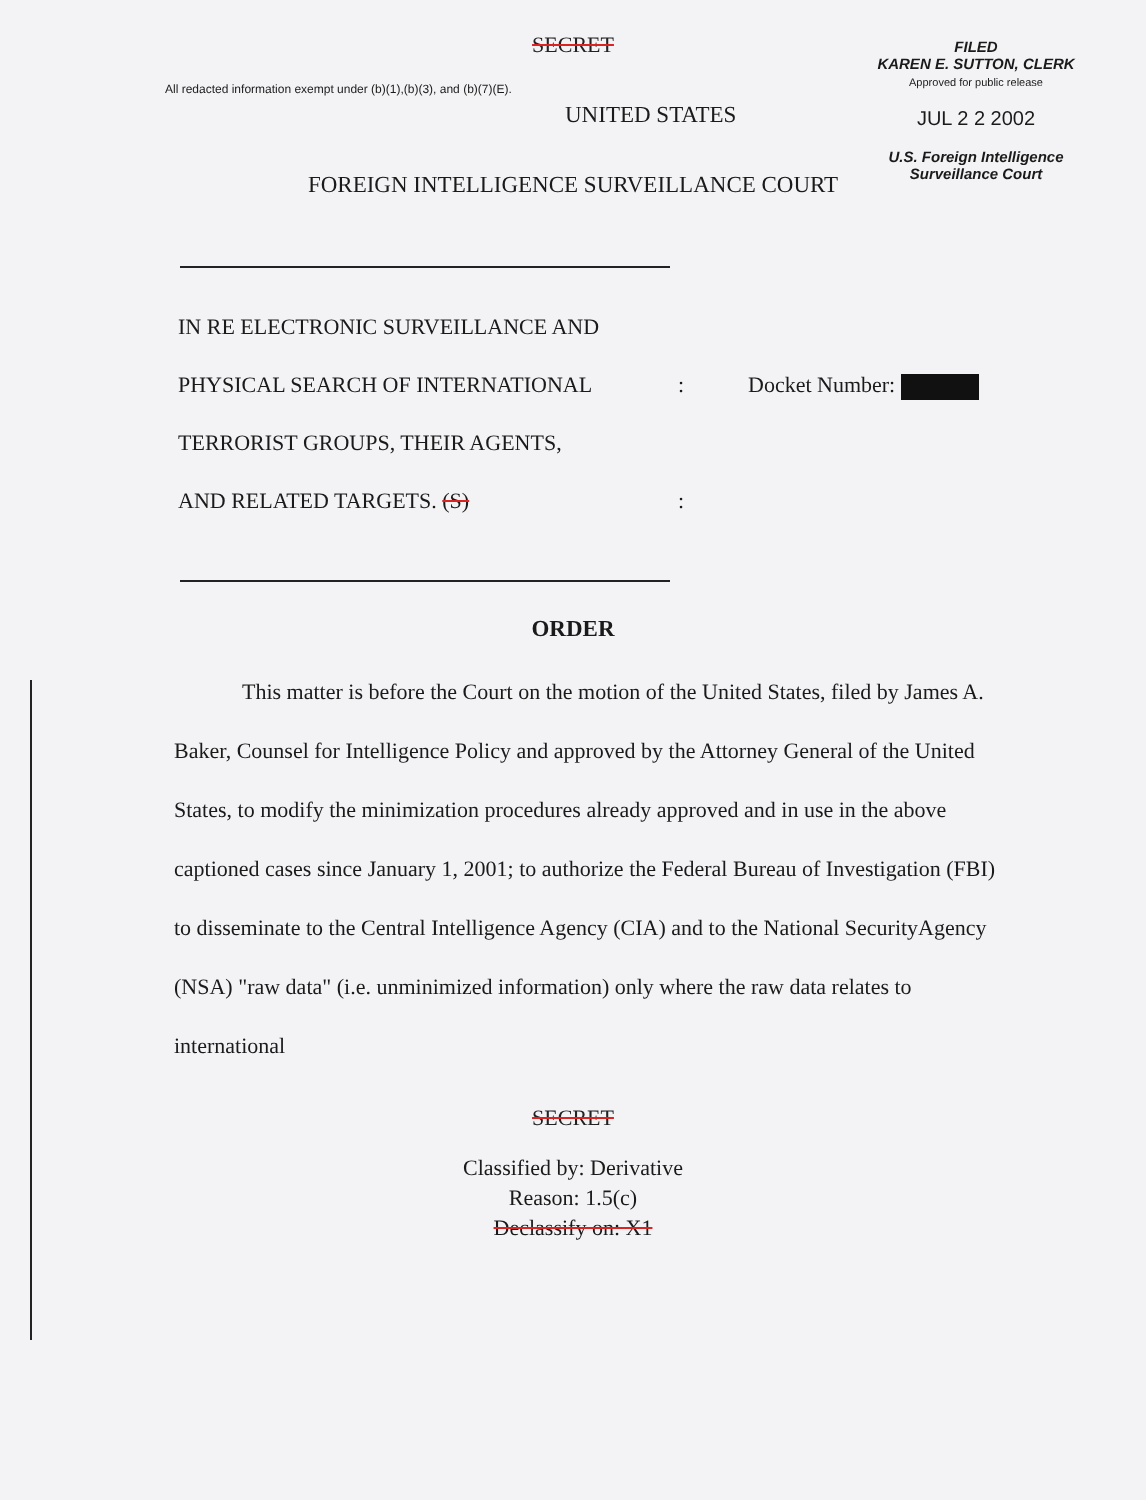All redacted information exempt under (b)(1),(b)(3), and (b)(7)(E).
FILED
KAREN E. SUTTON, CLERK
Approved for public release
JUL 2 2 2002
U.S. Foreign Intelligence
Surveillance Court
SECRET
UNITED STATES
FOREIGN INTELLIGENCE SURVEILLANCE COURT
IN RE ELECTRONIC SURVEILLANCE AND
PHYSICAL SEARCH OF INTERNATIONAL
TERRORIST GROUPS, THEIR AGENTS,
AND RELATED TARGETS. (S)
:
:
Docket Number:
ORDER
This matter is before the Court on the motion of the United States, filed by James A. Baker, Counsel for Intelligence Policy and approved by the Attorney General of the United States, to modify the minimization procedures already approved and in use in the above captioned cases since January 1, 2001; to authorize the Federal Bureau of Investigation (FBI) to disseminate to the Central Intelligence Agency (CIA) and to the National SecurityAgency (NSA) "raw data" (i.e. unminimized information) only where the raw data relates to international
SECRET
Classified by: Derivative
Reason: 1.5(c)
Declassify on: X1